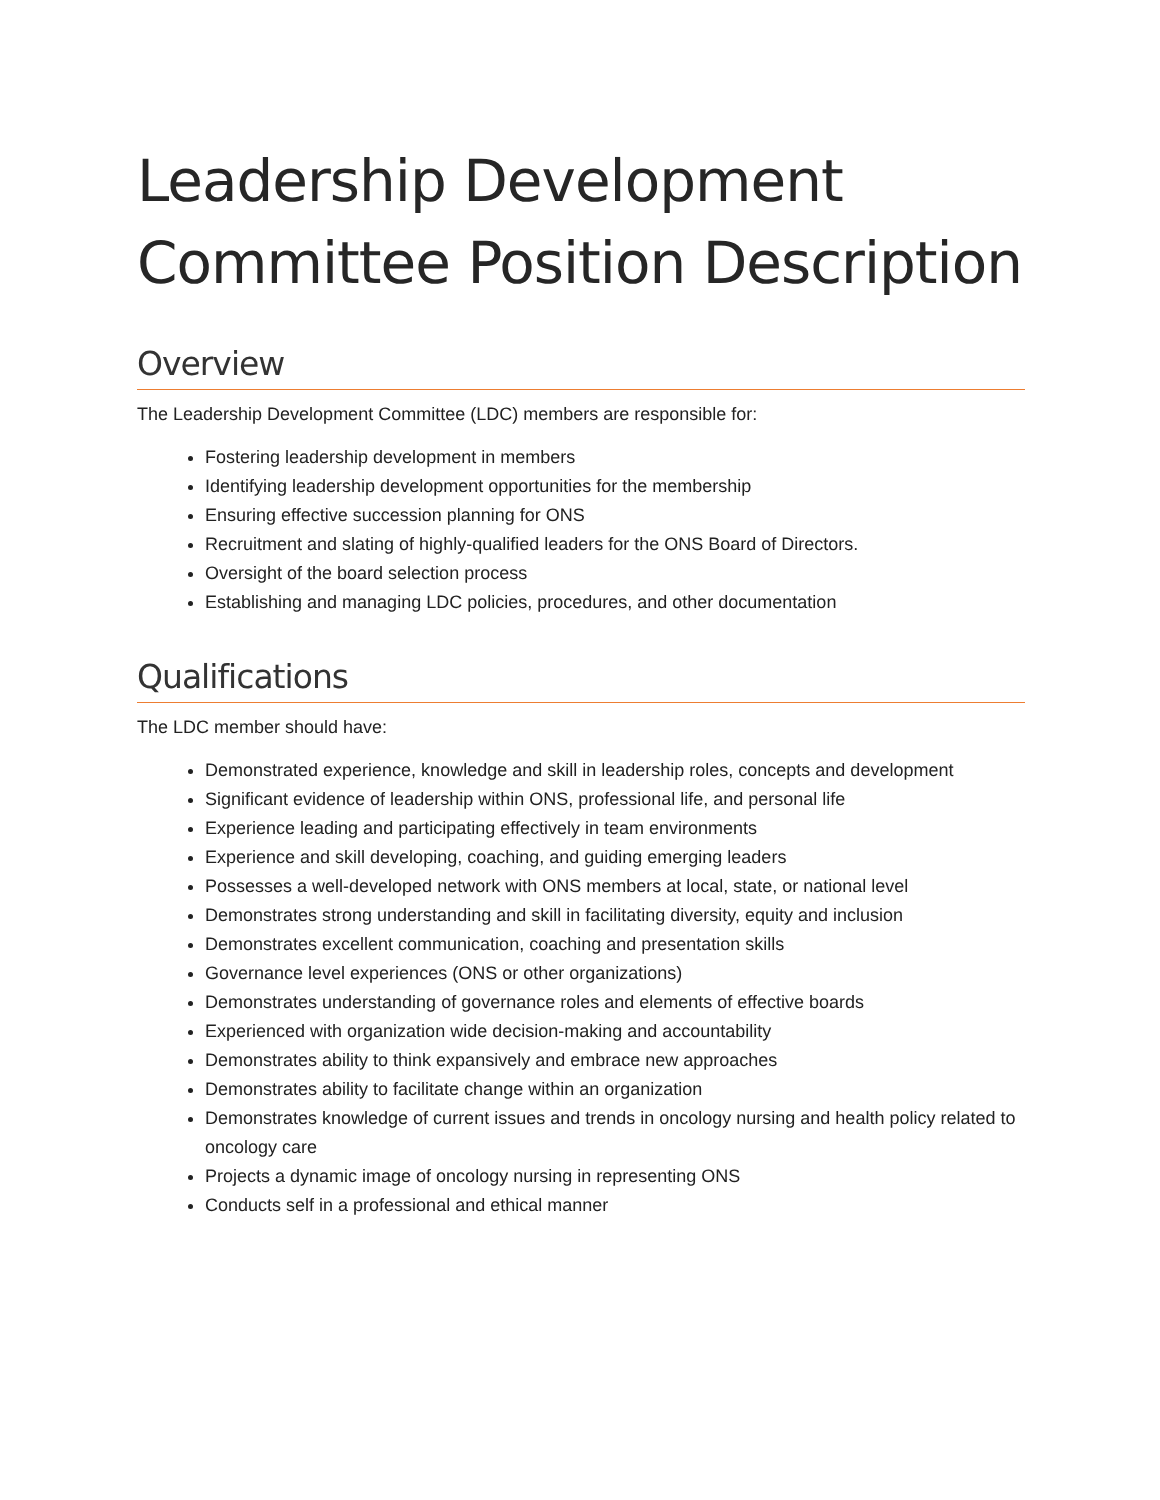Leadership Development Committee Position Description
Overview
The Leadership Development Committee (LDC) members are responsible for:
Fostering leadership development in members
Identifying leadership development opportunities for the membership
Ensuring effective succession planning for ONS
Recruitment and slating of highly-qualified leaders for the ONS Board of Directors.
Oversight of the board selection process
Establishing and managing LDC policies, procedures, and other documentation
Qualifications
The LDC member should have:
Demonstrated experience, knowledge and skill in leadership roles, concepts and development
Significant evidence of leadership within ONS, professional life, and personal life
Experience leading and participating effectively in team environments
Experience and skill developing, coaching, and guiding emerging leaders
Possesses a well-developed network with ONS members at local, state, or national level
Demonstrates strong understanding and skill in facilitating diversity, equity and inclusion
Demonstrates excellent communication, coaching and presentation skills
Governance level experiences (ONS or other organizations)
Demonstrates understanding of governance roles and elements of effective boards
Experienced with organization wide decision-making and accountability
Demonstrates ability to think expansively and embrace new approaches
Demonstrates ability to facilitate change within an organization
Demonstrates knowledge of current issues and trends in oncology nursing and health policy related to oncology care
Projects a dynamic image of oncology nursing in representing ONS
Conducts self in a professional and ethical manner